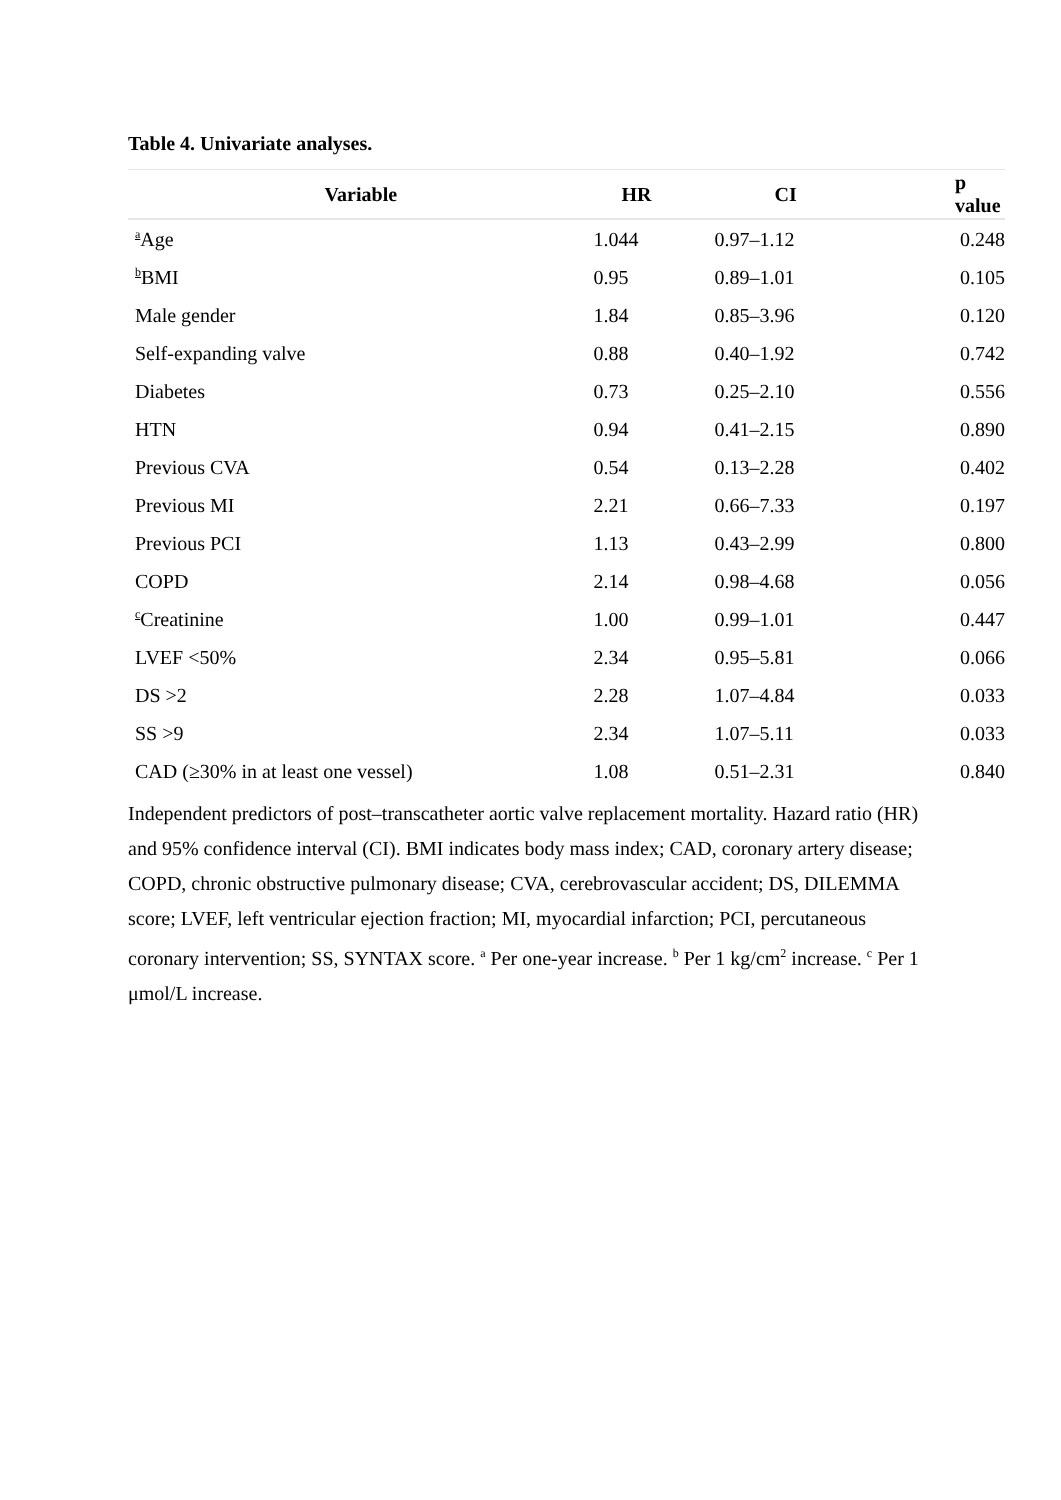Table 4. Univariate analyses.
| Variable | HR | CI | p value |
| --- | --- | --- | --- |
| <sup>a</sup> Age | 1.044 | 0.97–1.12 | 0.248 |
| <sup>b</sup> BMI | 0.95 | 0.89–1.01 | 0.105 |
| Male gender | 1.84 | 0.85–3.96 | 0.120 |
| Self-expanding valve | 0.88 | 0.40–1.92 | 0.742 |
| Diabetes | 0.73 | 0.25–2.10 | 0.556 |
| HTN | 0.94 | 0.41–2.15 | 0.890 |
| Previous CVA | 0.54 | 0.13–2.28 | 0.402 |
| Previous MI | 2.21 | 0.66–7.33 | 0.197 |
| Previous PCI | 1.13 | 0.43–2.99 | 0.800 |
| COPD | 2.14 | 0.98–4.68 | 0.056 |
| <sup>c</sup> Creatinine | 1.00 | 0.99–1.01 | 0.447 |
| LVEF <50% | 2.34 | 0.95–5.81 | 0.066 |
| DS >2 | 2.28 | 1.07–4.84 | 0.033 |
| SS >9 | 2.34 | 1.07–5.11 | 0.033 |
| CAD (≥30% in at least one vessel) | 1.08 | 0.51–2.31 | 0.840 |
Independent predictors of post–transcatheter aortic valve replacement mortality. Hazard ratio (HR) and 95% confidence interval (CI). BMI indicates body mass index; CAD, coronary artery disease; COPD, chronic obstructive pulmonary disease; CVA, cerebrovascular accident; DS, DILEMMA score; LVEF, left ventricular ejection fraction; MI, myocardial infarction; PCI, percutaneous coronary intervention; SS, SYNTAX score. <sup>a</sup> Per one-year increase. <sup>b</sup> Per 1 kg/cm<sup>2</sup> increase. <sup>c</sup> Per 1 μmol/L increase.